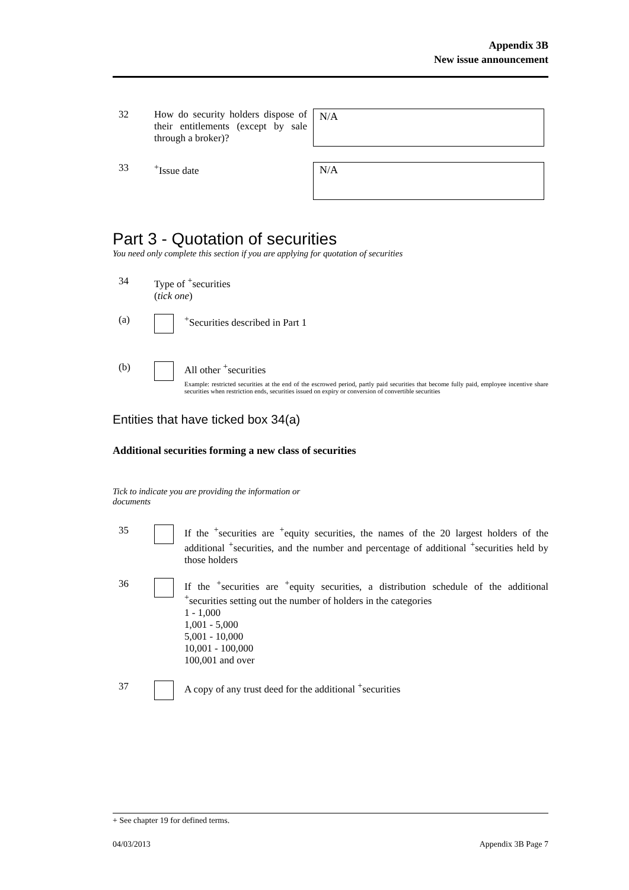Appendix 3B
New issue announcement
32 How do security holders dispose of their entitlements (except by sale through a broker)?
N/A
33 <sup>+</sup>Issue date
N/A
Part 3 - Quotation of securities
You need only complete this section if you are applying for quotation of securities
34 Type of <sup>+</sup>securities
(tick one)
(a) <sup>+</sup>Securities described in Part 1
(b) All other <sup>+</sup>securities
Example: restricted securities at the end of the escrowed period, partly paid securities that become fully paid, employee incentive share securities when restriction ends, securities issued on expiry or conversion of convertible securities
Entities that have ticked box 34(a)
Additional securities forming a new class of securities
Tick to indicate you are providing the information or documents
35 If the <sup>+</sup>securities are <sup>+</sup>equity securities, the names of the 20 largest holders of the additional <sup>+</sup>securities, and the number and percentage of additional <sup>+</sup>securities held by those holders
36 If the <sup>+</sup>securities are <sup>+</sup>equity securities, a distribution schedule of the additional <sup>+</sup>securities setting out the number of holders in the categories
1 - 1,000
1,001 - 5,000
5,001 - 10,000
10,001 - 100,000
100,001 and over
37 A copy of any trust deed for the additional <sup>+</sup>securities
+ See chapter 19 for defined terms.
04/03/2013 Appendix 3B Page 7